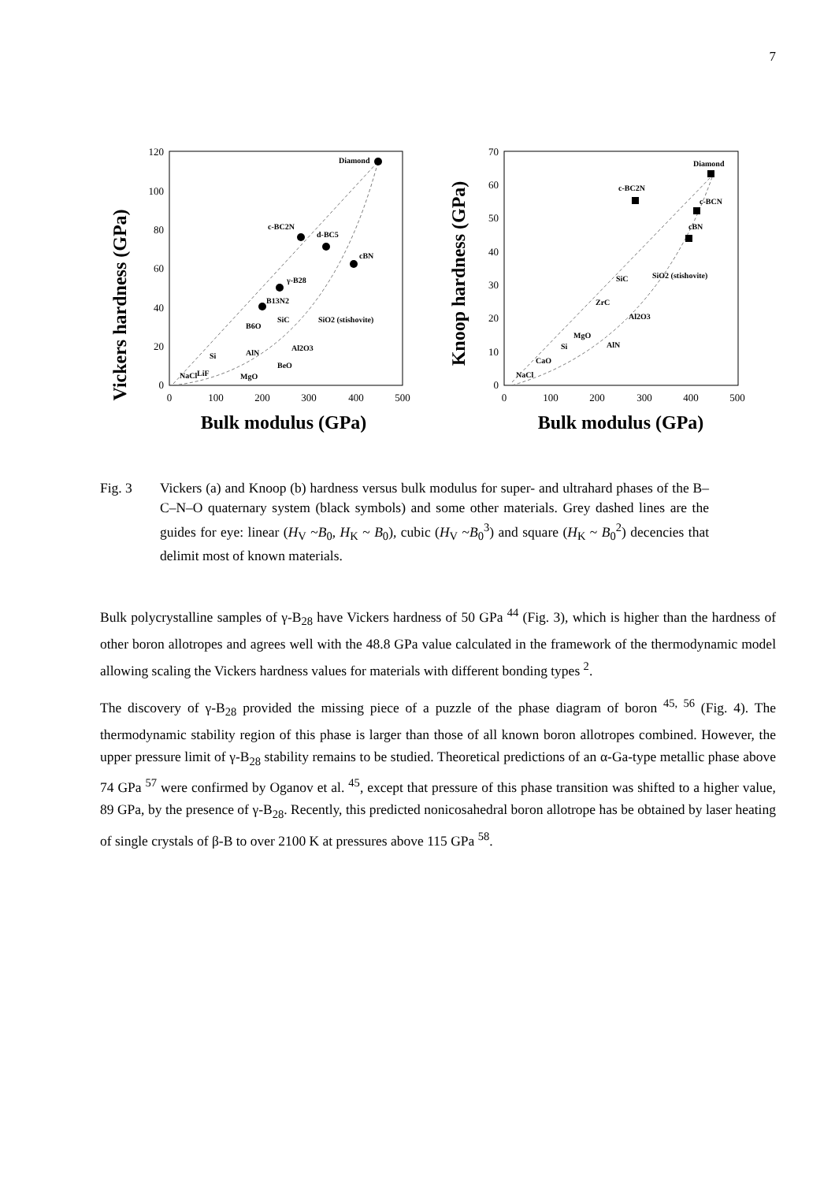7
Vickers hardness (GPa)
120
100
80
60
40
20
0
0
100
200
300
400
500
Bulk modulus (GPa)
Diamond
c-BC2N
d-BC5
cBN
γ-B28
B13N2
B6O
SiC
SiO2 (stishovite)
Al2O3
AlN
Si
BeO
NaCl
LiF
MgO
Knoop hardness (GPa)
70
60
50
40
30
20
10
0
0
100
200
300
400
500
Bulk modulus (GPa)
Diamond
c-BC2N
c-BCN
cBN
SiC
SiO2 (stishovite)
ZrC
Al2O3
MgO
Si
AlN
CaO
NaCl
Fig. 3 Vickers (a) and Knoop (b) hardness versus bulk modulus for super- and ultrahard phases of the B–C–N–O quaternary system (black symbols) and some other materials. Grey dashed lines are the guides for eye: linear (H<sub>V</sub> ~B<sub>0</sub>, H<sub>K</sub> ~ B<sub>0</sub>), cubic (H<sub>V</sub> ~B<sub>0</sub><sup>3</sup>) and square (H<sub>K</sub> ~ B<sub>0</sub><sup>2</sup>) decencies that delimit most of known materials.
Bulk polycrystalline samples of γ-B<sub>28</sub> have Vickers hardness of 50 GPa <sup>44</sup> (Fig. 3), which is higher than the hardness of other boron allotropes and agrees well with the 48.8 GPa value calculated in the framework of the thermodynamic model allowing scaling the Vickers hardness values for materials with different bonding types <sup>2</sup>.
The discovery of γ-B<sub>28</sub> provided the missing piece of a puzzle of the phase diagram of boron <sup>45, 56</sup> (Fig. 4). The thermodynamic stability region of this phase is larger than those of all known boron allotropes combined. However, the upper pressure limit of γ-B<sub>28</sub> stability remains to be studied. Theoretical predictions of an α-Ga-type metallic phase above 74 GPa <sup>57</sup> were confirmed by Oganov et al. <sup>45</sup>, except that pressure of this phase transition was shifted to a higher value, 89 GPa, by the presence of γ-B<sub>28</sub>. Recently, this predicted nonicosahedral boron allotrope has be obtained by laser heating of single crystals of β-B to over 2100 K at pressures above 115 GPa <sup>58</sup>.